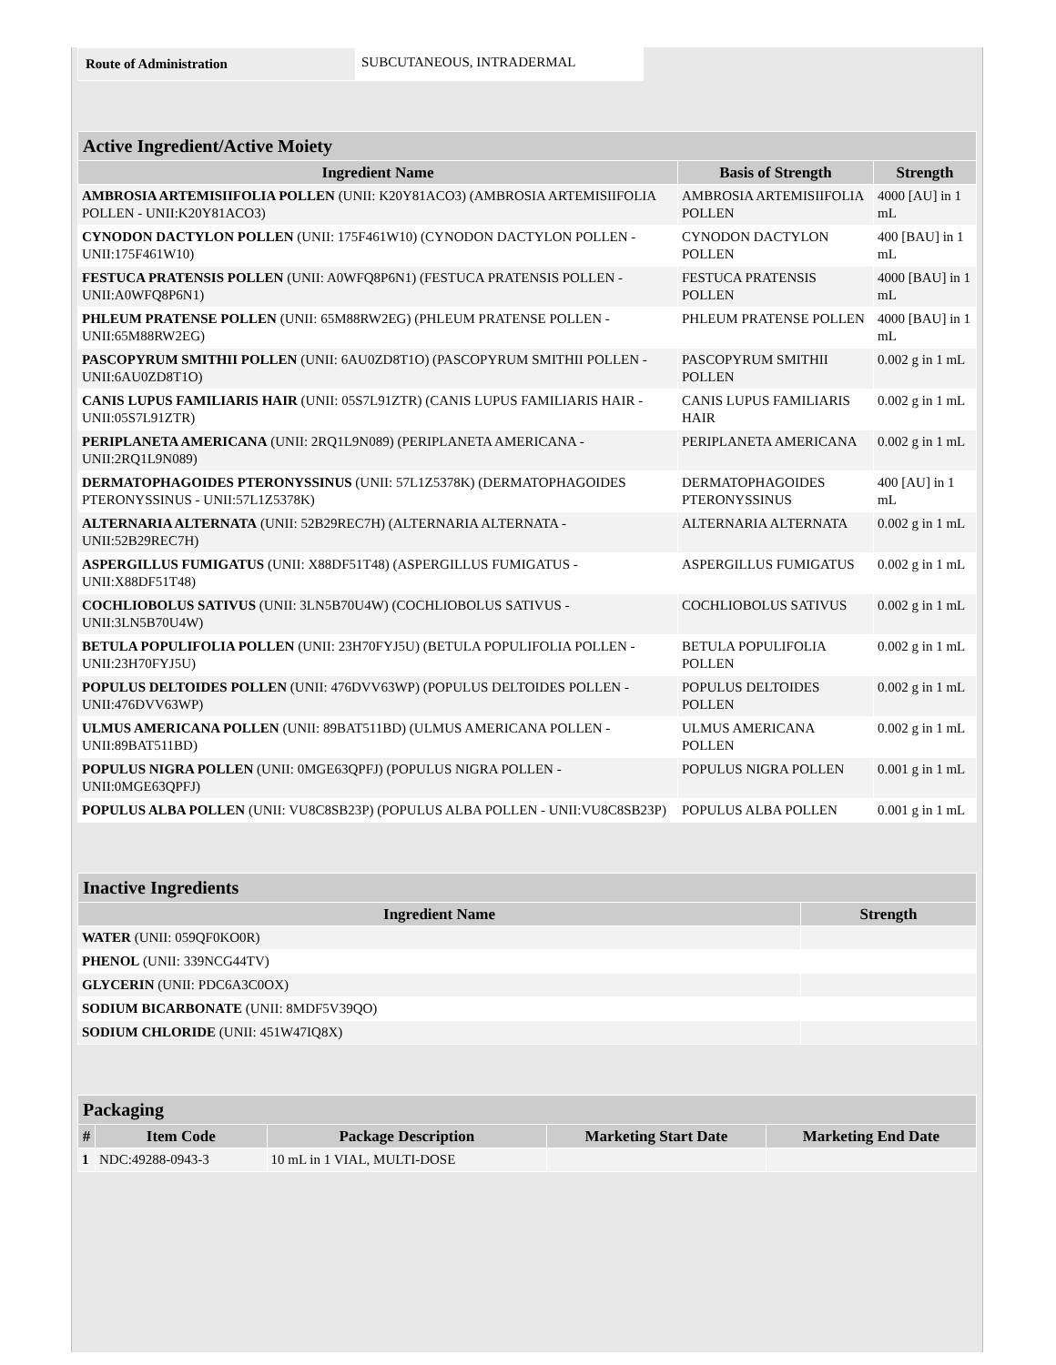| Route of Administration | SUBCUTANEOUS, INTRADERMAL |
| Active Ingredient/Active Moiety | | |
| --- | --- | --- |
| Ingredient Name | Basis of Strength | Strength |
| AMBROSIA ARTEMISIIFOLIA POLLEN (UNII: K20Y81ACO3) (AMBROSIA ARTEMISIIFOLIA POLLEN - UNII:K20Y81ACO3) | AMBROSIA ARTEMISIIFOLIA POLLEN | 4000 [AU] in 1 mL |
| CYNODON DACTYLON POLLEN (UNII: 175F461W10) (CYNODON DACTYLON POLLEN - UNII:175F461W10) | CYNODON DACTYLON POLLEN | 400 [BAU] in 1 mL |
| FESTUCA PRATENSIS POLLEN (UNII: A0WFQ8P6N1) (FESTUCA PRATENSIS POLLEN - UNII:A0WFQ8P6N1) | FESTUCA PRATENSIS POLLEN | 4000 [BAU] in 1 mL |
| PHLEUM PRATENSE POLLEN (UNII: 65M88RW2EG) (PHLEUM PRATENSE POLLEN - UNII:65M88RW2EG) | PHLEUM PRATENSE POLLEN | 4000 [BAU] in 1 mL |
| PASCOPYRUM SMITHII POLLEN (UNII: 6AU0ZD8T1O) (PASCOPYRUM SMITHII POLLEN - UNII:6AU0ZD8T1O) | PASCOPYRUM SMITHII POLLEN | 0.002 g in 1 mL |
| CANIS LUPUS FAMILIARIS HAIR (UNII: 05S7L91ZTR) (CANIS LUPUS FAMILIARIS HAIR - UNII:05S7L91ZTR) | CANIS LUPUS FAMILIARIS HAIR | 0.002 g in 1 mL |
| PERIPLANETA AMERICANA (UNII: 2RQ1L9N089) (PERIPLANETA AMERICANA - UNII:2RQ1L9N089) | PERIPLANETA AMERICANA | 0.002 g in 1 mL |
| DERMATOPHAGOIDES PTERONYSSINUS (UNII: 57L1Z5378K) (DERMATOPHAGOIDES PTERONYSSINUS - UNII:57L1Z5378K) | DERMATOPHAGOIDES PTERONYSSINUS | 400 [AU] in 1 mL |
| ALTERNARIA ALTERNATA (UNII: 52B29REC7H) (ALTERNARIA ALTERNATA - UNII:52B29REC7H) | ALTERNARIA ALTERNATA | 0.002 g in 1 mL |
| ASPERGILLUS FUMIGATUS (UNII: X88DF51T48) (ASPERGILLUS FUMIGATUS - UNII:X88DF51T48) | ASPERGILLUS FUMIGATUS | 0.002 g in 1 mL |
| COCHLIOBOLUS SATIVUS (UNII: 3LN5B70U4W) (COCHLIOBOLUS SATIVUS - UNII:3LN5B70U4W) | COCHLIOBOLUS SATIVUS | 0.002 g in 1 mL |
| BETULA POPULIFOLIA POLLEN (UNII: 23H70FYJ5U) (BETULA POPULIFOLIA POLLEN - UNII:23H70FYJ5U) | BETULA POPULIFOLIA POLLEN | 0.002 g in 1 mL |
| POPULUS DELTOIDES POLLEN (UNII: 476DVV63WP) (POPULUS DELTOIDES POLLEN - UNII:476DVV63WP) | POPULUS DELTOIDES POLLEN | 0.002 g in 1 mL |
| ULMUS AMERICANA POLLEN (UNII: 89BAT511BD) (ULMUS AMERICANA POLLEN - UNII:89BAT511BD) | ULMUS AMERICANA POLLEN | 0.002 g in 1 mL |
| POPULUS NIGRA POLLEN (UNII: 0MGE63QPFJ) (POPULUS NIGRA POLLEN - UNII:0MGE63QPFJ) | POPULUS NIGRA POLLEN | 0.001 g in 1 mL |
| POPULUS ALBA POLLEN (UNII: VU8C8SB23P) (POPULUS ALBA POLLEN - UNII:VU8C8SB23P) | POPULUS ALBA POLLEN | 0.001 g in 1 mL |
| Inactive Ingredients | |
| --- | --- |
| Ingredient Name | Strength |
| WATER (UNII: 059QF0KO0R) | |
| PHENOL (UNII: 339NCG44TV) | |
| GLYCERIN (UNII: PDC6A3C0OX) | |
| SODIUM BICARBONATE (UNII: 8MDF5V39QO) | |
| SODIUM CHLORIDE (UNII: 451W47IQ8X) | |
| Packaging | | | | |
| --- | --- | --- | --- | --- |
| # | Item Code | Package Description | Marketing Start Date | Marketing End Date |
| 1 | NDC:49288-0943-3 | 10 mL in 1 VIAL, MULTI-DOSE | | |